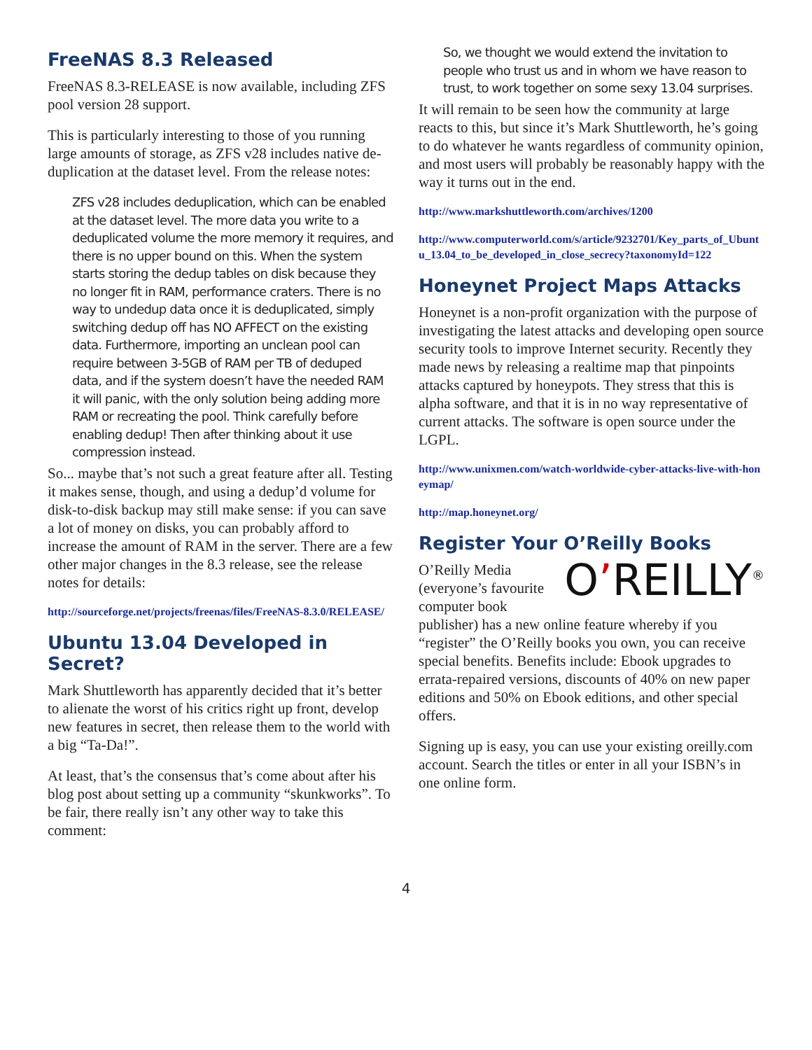FreeNAS 8.3 Released
FreeNAS 8.3-RELEASE is now available, including ZFS pool version 28 support.
This is particularly interesting to those of you running large amounts of storage, as ZFS v28 includes native de-duplication at the dataset level. From the release notes:
ZFS v28 includes deduplication, which can be enabled at the dataset level. The more data you write to a deduplicated volume the more memory it requires, and there is no upper bound on this. When the system starts storing the dedup tables on disk because they no longer fit in RAM, performance craters. There is no way to undedup data once it is deduplicated, simply switching dedup off has NO AFFECT on the existing data. Furthermore, importing an unclean pool can require between 3-5GB of RAM per TB of deduped data, and if the system doesn’t have the needed RAM it will panic, with the only solution being adding more RAM or recreating the pool. Think carefully before enabling dedup! Then after thinking about it use compression instead.
So... maybe that’s not such a great feature after all. Testing it makes sense, though, and using a dedup’d volume for disk-to-disk backup may still make sense: if you can save a lot of money on disks, you can probably afford to increase the amount of RAM in the server. There are a few other major changes in the 8.3 release, see the release notes for details:
http://sourceforge.net/projects/freenas/files/FreeNAS-8.3.0/RELEASE/
Ubuntu 13.04 Developed in Secret?
Mark Shuttleworth has apparently decided that it’s better to alienate the worst of his critics right up front, develop new features in secret, then release them to the world with a big “Ta-Da!”.
At least, that’s the consensus that’s come about after his blog post about setting up a community “skunkworks”. To be fair, there really isn’t any other way to take this comment:
So, we thought we would extend the invitation to people who trust us and in whom we have reason to trust, to work together on some sexy 13.04 surprises.
It will remain to be seen how the community at large reacts to this, but since it’s Mark Shuttleworth, he’s going to do whatever he wants regardless of community opinion, and most users will probably be reasonably happy with the way it turns out in the end.
http://www.markshuttleworth.com/archives/1200
http://www.computerworld.com/s/article/9232701/Key_parts_of_Ubuntu_13.04_to_be_developed_in_close_secrecy?taxonomyId=122
Honeynet Project Maps Attacks
Honeynet is a non-profit organization with the purpose of investigating the latest attacks and developing open source security tools to improve Internet security. Recently they made news by releasing a realtime map that pinpoints attacks captured by honeypots. They stress that this is alpha software, and that it is in no way representative of current attacks. The software is open source under the LGPL.
http://www.unixmen.com/watch-worldwide-cyber-attacks-live-with-honeymap/
http://map.honeynet.org/
Register Your O’Reilly Books
O’REILLY<sup>®</sup> O’Reilly Media (everyone’s favourite computer book publisher) has a new online feature whereby if you “register” the O’Reilly books you own, you can receive special benefits. Benefits include: Ebook upgrades to errata-repaired versions, discounts of 40% on new paper editions and 50% on Ebook editions, and other special offers.
Signing up is easy, you can use your existing oreilly.com account. Search the titles or enter in all your ISBN’s in one online form.
4